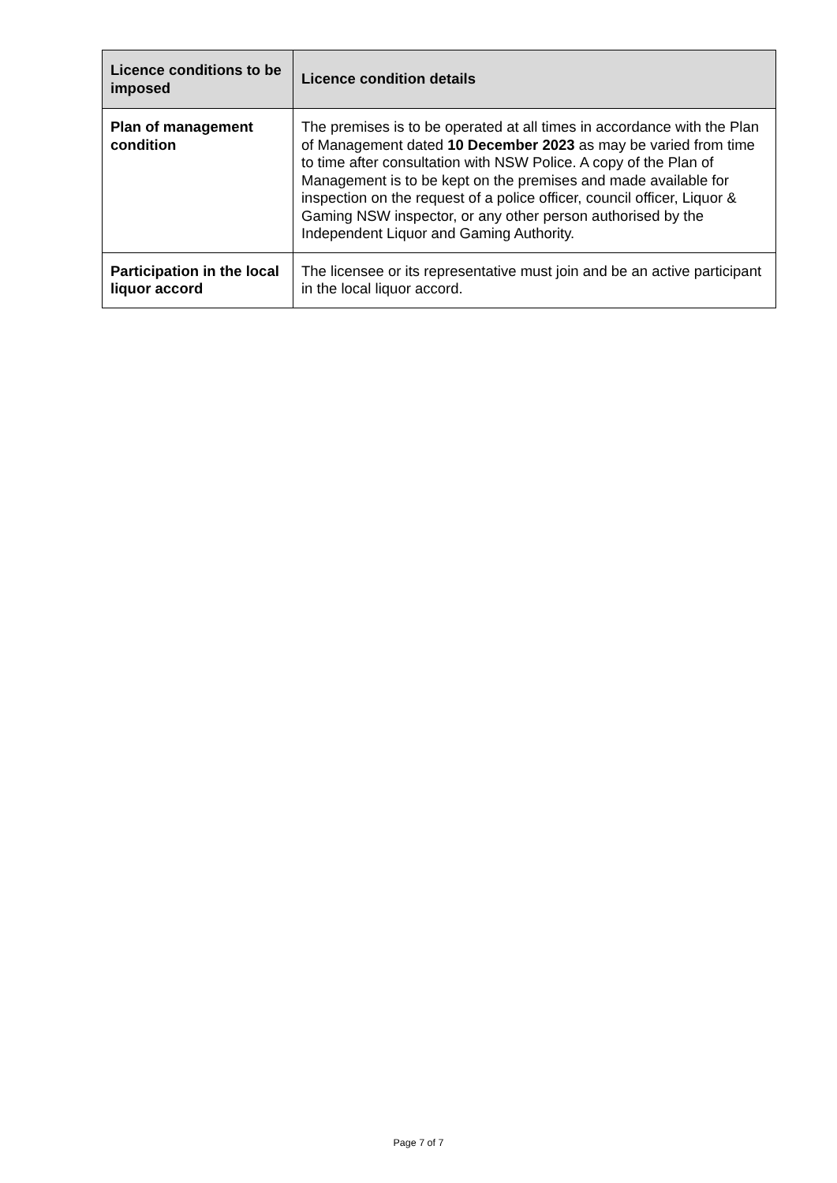| Licence conditions to be imposed | Licence condition details |
| --- | --- |
| Plan of management condition | The premises is to be operated at all times in accordance with the Plan of Management dated 10 December 2023 as may be varied from time to time after consultation with NSW Police. A copy of the Plan of Management is to be kept on the premises and made available for inspection on the request of a police officer, council officer, Liquor & Gaming NSW inspector, or any other person authorised by the Independent Liquor and Gaming Authority. |
| Participation in the local liquor accord | The licensee or its representative must join and be an active participant in the local liquor accord. |
Page 7 of 7